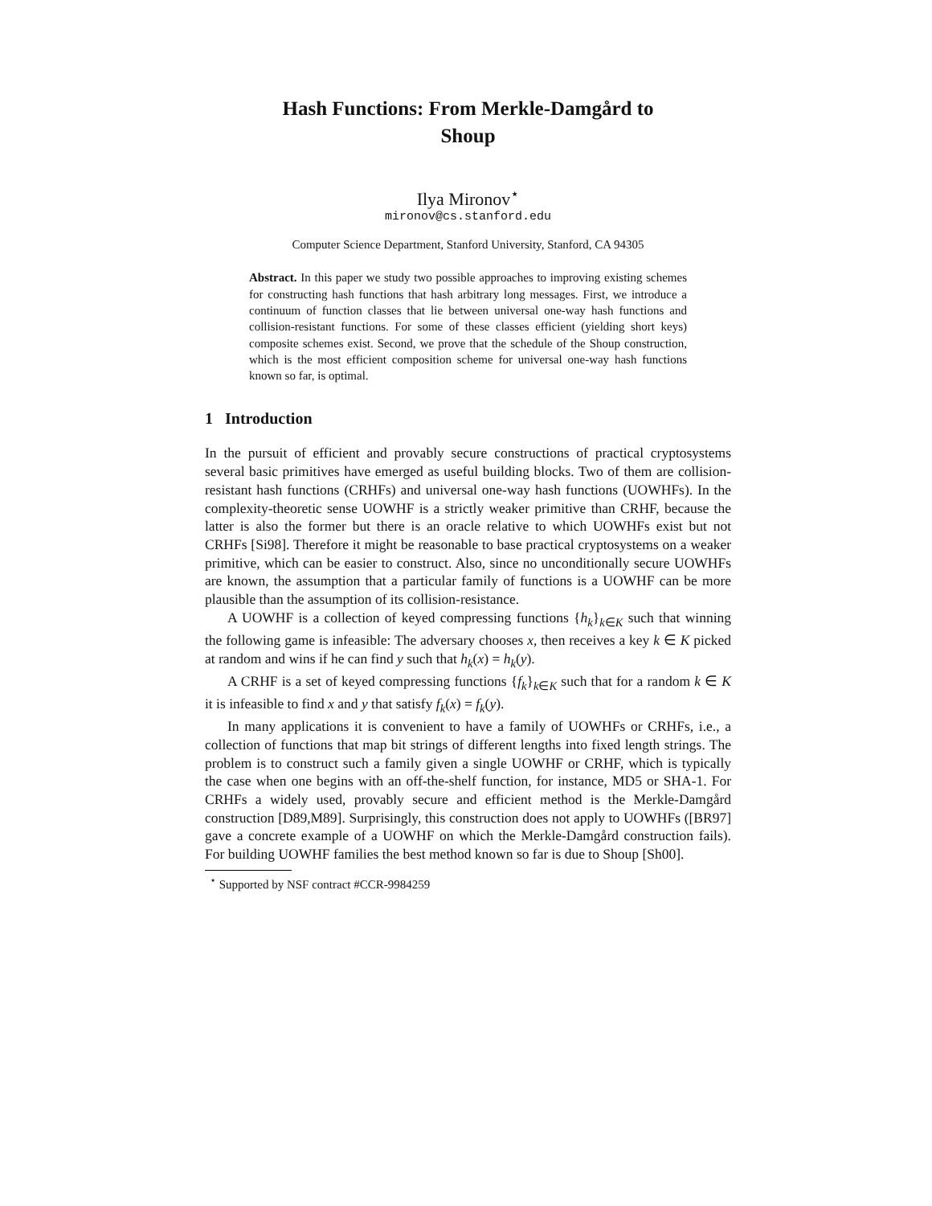Hash Functions: From Merkle-Damgård to
Shoup
Ilya Mironov<sup>⋆</sup>
mironov@cs.stanford.edu
Computer Science Department, Stanford University, Stanford, CA 94305
Abstract. In this paper we study two possible approaches to improving existing schemes for constructing hash functions that hash arbitrary long messages. First, we introduce a continuum of function classes that lie between universal one-way hash functions and collision-resistant functions. For some of these classes efficient (yielding short keys) composite schemes exist. Second, we prove that the schedule of the Shoup construction, which is the most efficient composition scheme for universal one-way hash functions known so far, is optimal.
1 Introduction
In the pursuit of efficient and provably secure constructions of practical cryptosystems several basic primitives have emerged as useful building blocks. Two of them are collision-resistant hash functions (CRHFs) and universal one-way hash functions (UOWHFs). In the complexity-theoretic sense UOWHF is a strictly weaker primitive than CRHF, because the latter is also the former but there is an oracle relative to which UOWHFs exist but not CRHFs [Si98]. Therefore it might be reasonable to base practical cryptosystems on a weaker primitive, which can be easier to construct. Also, since no unconditionally secure UOWHFs are known, the assumption that a particular family of functions is a UOWHF can be more plausible than the assumption of its collision-resistance.
A UOWHF is a collection of keyed compressing functions {h<sub>k</sub>}<sub>k∈K</sub> such that winning the following game is infeasible: The adversary chooses x, then receives a key k ∈ K picked at random and wins if he can find y such that h<sub>k</sub>(x) = h<sub>k</sub>(y).
A CRHF is a set of keyed compressing functions {f<sub>k</sub>}<sub>k∈K</sub> such that for a random k ∈ K it is infeasible to find x and y that satisfy f<sub>k</sub>(x) = f<sub>k</sub>(y).
In many applications it is convenient to have a family of UOWHFs or CRHFs, i.e., a collection of functions that map bit strings of different lengths into fixed length strings. The problem is to construct such a family given a single UOWHF or CRHF, which is typically the case when one begins with an off-the-shelf function, for instance, MD5 or SHA-1. For CRHFs a widely used, provably secure and efficient method is the Merkle-Damgård construction [D89,M89]. Surprisingly, this construction does not apply to UOWHFs ([BR97] gave a concrete example of a UOWHF on which the Merkle-Damgård construction fails). For building UOWHF families the best method known so far is due to Shoup [Sh00].
<sup>⋆</sup> Supported by NSF contract #CCR-9984259